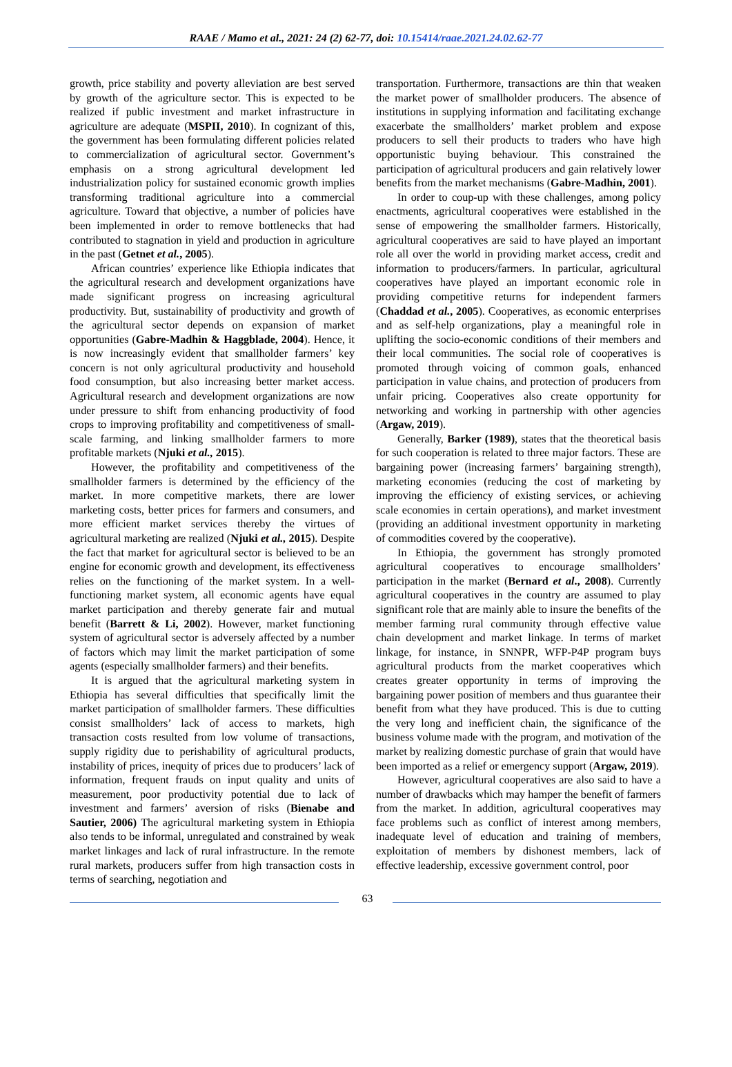RAAE / Mamo et al., 2021: 24 (2) 62-77, doi: 10.15414/raae.2021.24.02.62-77
growth, price stability and poverty alleviation are best served by growth of the agriculture sector. This is expected to be realized if public investment and market infrastructure in agriculture are adequate (MSPII, 2010). In cognizant of this, the government has been formulating different policies related to commercialization of agricultural sector. Government’s emphasis on a strong agricultural development led industrialization policy for sustained economic growth implies transforming traditional agriculture into a commercial agriculture. Toward that objective, a number of policies have been implemented in order to remove bottlenecks that had contributed to stagnation in yield and production in agriculture in the past (Getnet et al., 2005).
African countries’ experience like Ethiopia indicates that the agricultural research and development organizations have made significant progress on increasing agricultural productivity. But, sustainability of productivity and growth of the agricultural sector depends on expansion of market opportunities (Gabre-Madhin & Haggblade, 2004). Hence, it is now increasingly evident that smallholder farmers’ key concern is not only agricultural productivity and household food consumption, but also increasing better market access. Agricultural research and development organizations are now under pressure to shift from enhancing productivity of food crops to improving profitability and competitiveness of small-scale farming, and linking smallholder farmers to more profitable markets (Njuki et al., 2015).
However, the profitability and competitiveness of the smallholder farmers is determined by the efficiency of the market. In more competitive markets, there are lower marketing costs, better prices for farmers and consumers, and more efficient market services thereby the virtues of agricultural marketing are realized (Njuki et al., 2015). Despite the fact that market for agricultural sector is believed to be an engine for economic growth and development, its effectiveness relies on the functioning of the market system. In a well-functioning market system, all economic agents have equal market participation and thereby generate fair and mutual benefit (Barrett & Li, 2002). However, market functioning system of agricultural sector is adversely affected by a number of factors which may limit the market participation of some agents (especially smallholder farmers) and their benefits.
It is argued that the agricultural marketing system in Ethiopia has several difficulties that specifically limit the market participation of smallholder farmers. These difficulties consist smallholders’ lack of access to markets, high transaction costs resulted from low volume of transactions, supply rigidity due to perishability of agricultural products, instability of prices, inequity of prices due to producers’ lack of information, frequent frauds on input quality and units of measurement, poor productivity potential due to lack of investment and farmers’ aversion of risks (Bienabe and Sautier, 2006) The agricultural marketing system in Ethiopia also tends to be informal, unregulated and constrained by weak market linkages and lack of rural infrastructure. In the remote rural markets, producers suffer from high transaction costs in terms of searching, negotiation and
transportation. Furthermore, transactions are thin that weaken the market power of smallholder producers. The absence of institutions in supplying information and facilitating exchange exacerbate the smallholders’ market problem and expose producers to sell their products to traders who have high opportunistic buying behaviour. This constrained the participation of agricultural producers and gain relatively lower benefits from the market mechanisms (Gabre-Madhin, 2001).
In order to coup-up with these challenges, among policy enactments, agricultural cooperatives were established in the sense of empowering the smallholder farmers. Historically, agricultural cooperatives are said to have played an important role all over the world in providing market access, credit and information to producers/farmers. In particular, agricultural cooperatives have played an important economic role in providing competitive returns for independent farmers (Chaddad et al., 2005). Cooperatives, as economic enterprises and as self-help organizations, play a meaningful role in uplifting the socio-economic conditions of their members and their local communities. The social role of cooperatives is promoted through voicing of common goals, enhanced participation in value chains, and protection of producers from unfair pricing. Cooperatives also create opportunity for networking and working in partnership with other agencies (Argaw, 2019).
Generally, Barker (1989), states that the theoretical basis for such cooperation is related to three major factors. These are bargaining power (increasing farmers’ bargaining strength), marketing economies (reducing the cost of marketing by improving the efficiency of existing services, or achieving scale economies in certain operations), and market investment (providing an additional investment opportunity in marketing of commodities covered by the cooperative).
In Ethiopia, the government has strongly promoted agricultural cooperatives to encourage smallholders’ participation in the market (Bernard et al., 2008). Currently agricultural cooperatives in the country are assumed to play significant role that are mainly able to insure the benefits of the member farming rural community through effective value chain development and market linkage. In terms of market linkage, for instance, in SNNPR, WFP-P4P program buys agricultural products from the market cooperatives which creates greater opportunity in terms of improving the bargaining power position of members and thus guarantee their benefit from what they have produced. This is due to cutting the very long and inefficient chain, the significance of the business volume made with the program, and motivation of the market by realizing domestic purchase of grain that would have been imported as a relief or emergency support (Argaw, 2019).
However, agricultural cooperatives are also said to have a number of drawbacks which may hamper the benefit of farmers from the market. In addition, agricultural cooperatives may face problems such as conflict of interest among members, inadequate level of education and training of members, exploitation of members by dishonest members, lack of effective leadership, excessive government control, poor
63